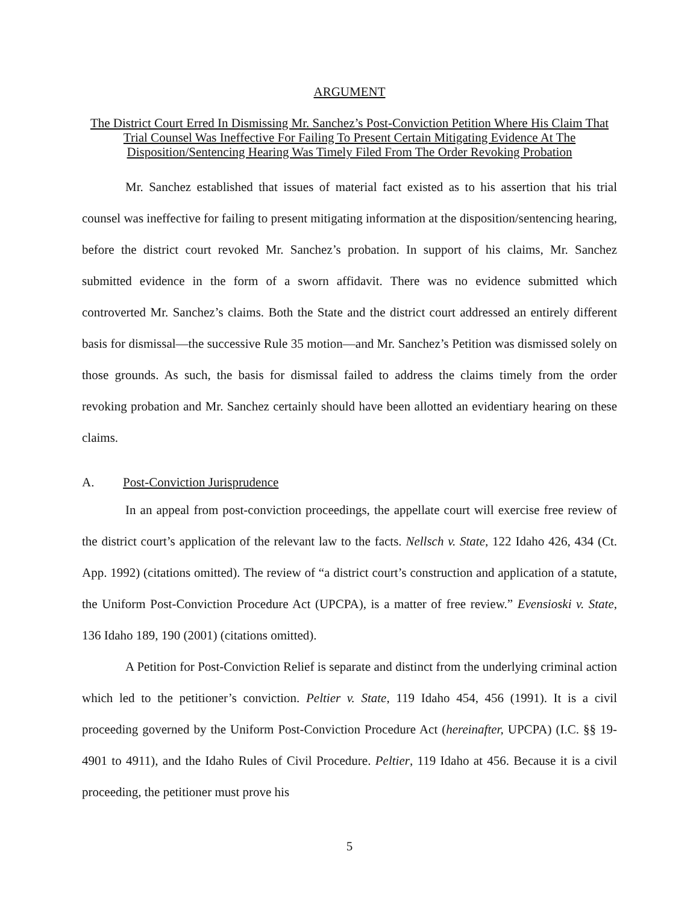ARGUMENT
The District Court Erred In Dismissing Mr. Sanchez’s Post-Conviction Petition Where His Claim That Trial Counsel Was Ineffective For Failing To Present Certain Mitigating Evidence At The Disposition/Sentencing Hearing Was Timely Filed From The Order Revoking Probation
Mr. Sanchez established that issues of material fact existed as to his assertion that his trial counsel was ineffective for failing to present mitigating information at the disposition/sentencing hearing, before the district court revoked Mr. Sanchez’s probation. In support of his claims, Mr. Sanchez submitted evidence in the form of a sworn affidavit. There was no evidence submitted which controverted Mr. Sanchez’s claims. Both the State and the district court addressed an entirely different basis for dismissal—the successive Rule 35 motion—and Mr. Sanchez’s Petition was dismissed solely on those grounds. As such, the basis for dismissal failed to address the claims timely from the order revoking probation and Mr. Sanchez certainly should have been allotted an evidentiary hearing on these claims.
A. Post-Conviction Jurisprudence
In an appeal from post-conviction proceedings, the appellate court will exercise free review of the district court’s application of the relevant law to the facts. Nellsch v. State, 122 Idaho 426, 434 (Ct. App. 1992) (citations omitted). The review of “a district court’s construction and application of a statute, the Uniform Post-Conviction Procedure Act (UPCPA), is a matter of free review.” Evensioski v. State, 136 Idaho 189, 190 (2001) (citations omitted).
A Petition for Post-Conviction Relief is separate and distinct from the underlying criminal action which led to the petitioner’s conviction. Peltier v. State, 119 Idaho 454, 456 (1991). It is a civil proceeding governed by the Uniform Post-Conviction Procedure Act (hereinafter, UPCPA) (I.C. §§ 19-4901 to 4911), and the Idaho Rules of Civil Procedure. Peltier, 119 Idaho at 456. Because it is a civil proceeding, the petitioner must prove his
5